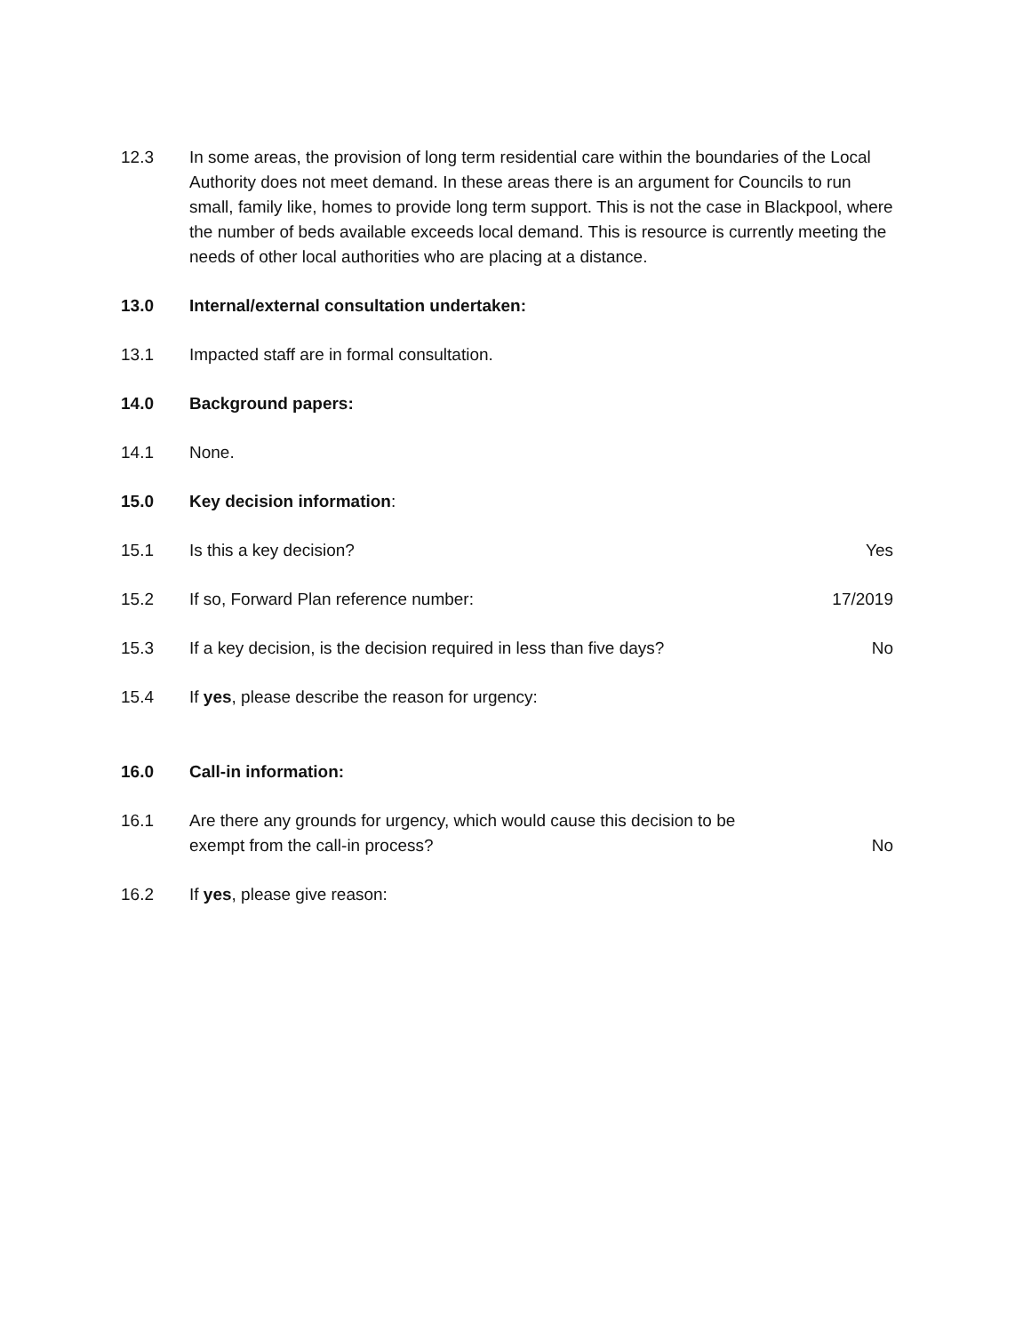12.3 In some areas, the provision of long term residential care within the boundaries of the Local Authority does not meet demand. In these areas there is an argument for Councils to run small, family like, homes to provide long term support. This is not the case in Blackpool, where the number of beds available exceeds local demand. This is resource is currently meeting the needs of other local authorities who are placing at a distance.
13.0 Internal/external consultation undertaken:
13.1 Impacted staff are in formal consultation.
14.0 Background papers:
14.1 None.
15.0 Key decision information:
15.1 Is this a key decision? Yes
15.2 If so, Forward Plan reference number:
17/2019
15.3 If a key decision, is the decision required in less than five days?
No
15.4 If yes, please describe the reason for urgency:
16.0 Call-in information:
16.1 Are there any grounds for urgency, which would cause this decision to be
exempt from the call-in process?
No
16.2 If yes, please give reason: